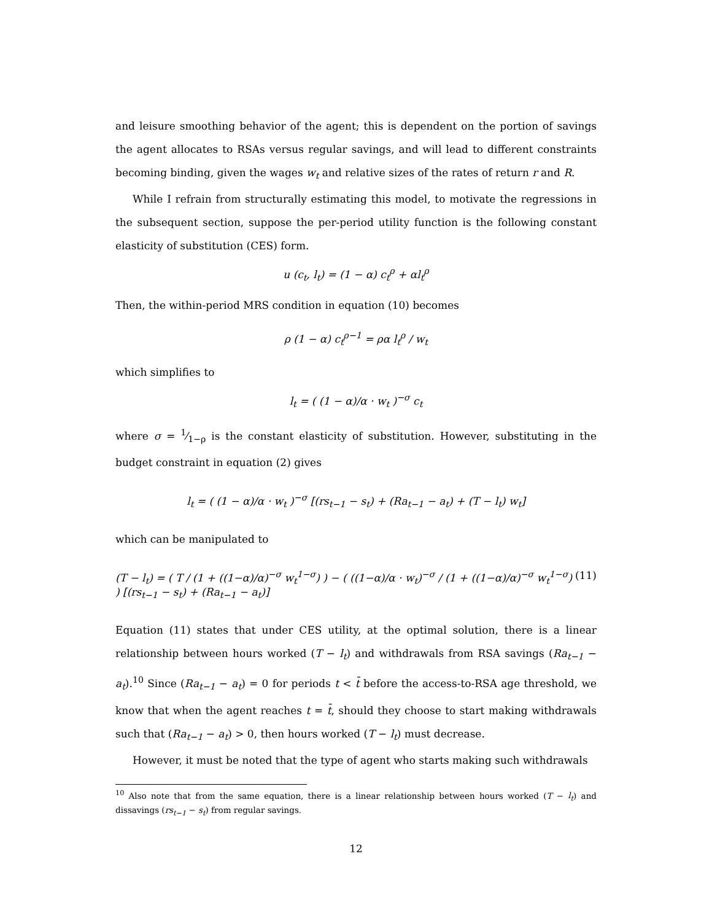and leisure smoothing behavior of the agent; this is dependent on the portion of savings the agent allocates to RSAs versus regular savings, and will lead to different constraints becoming binding, given the wages w<sub>t</sub> and relative sizes of the rates of return r and R.
While I refrain from structurally estimating this model, to motivate the regressions in the subsequent section, suppose the per-period utility function is the following constant elasticity of substitution (CES) form.
u (c<sub>t</sub>, l<sub>t</sub>) = (1 − α) c<sub>t</sub><sup>ρ</sup> + αl<sub>t</sub><sup>ρ</sup>
Then, the within-period MRS condition in equation (10) becomes
ρ (1 − α) c<sub>t</sub><sup>ρ−1</sup> = ρα l<sub>t</sub><sup>ρ</sup> / w<sub>t</sub>
which simplifies to
l<sub>t</sub> = ( (1 − α)/α · w<sub>t</sub> )<sup>−σ</sup> c<sub>t</sub>
where σ = 1⁄1−ρ is the constant elasticity of substitution. However, substituting in the budget constraint in equation (2) gives
l<sub>t</sub> = ( (1 − α)/α · w<sub>t</sub> )<sup>−σ</sup> [(rs<sub>t−1</sub> − s<sub>t</sub>) + (Ra<sub>t−1</sub> − a<sub>t</sub>) + (T − l<sub>t</sub>) w<sub>t</sub>]
which can be manipulated to
(T − l<sub>t</sub>) = ( T / (1 + ((1−α)/α)<sup>−σ</sup> w<sub>t</sub><sup>1−σ</sup>) ) − ( ((1−α)/α · w<sub>t</sub>)<sup>−σ</sup> / (1 + ((1−α)/α)<sup>−σ</sup> w<sub>t</sub><sup>1−σ</sup>) ) [(rs<sub>t−1</sub> − s<sub>t</sub>) + (Ra<sub>t−1</sub> − a<sub>t</sub>)] (11)
Equation (11) states that under CES utility, at the optimal solution, there is a linear relationship between hours worked (T − l<sub>t</sub>) and withdrawals from RSA savings (Ra<sub>t−1</sub> − a<sub>t</sub>).<sup>10</sup> Since (Ra<sub>t−1</sub> − a<sub>t</sub>) = 0 for periods t < t̄ before the access-to-RSA age threshold, we know that when the agent reaches t = t̄, should they choose to start making withdrawals such that (Ra<sub>t−1</sub> − a<sub>t</sub>) > 0, then hours worked (T − l<sub>t</sub>) must decrease.
However, it must be noted that the type of agent who starts making such withdrawals
<sup>10</sup> Also note that from the same equation, there is a linear relationship between hours worked (T − l<sub>t</sub>) and dissavings (rs<sub>t−1</sub> − s<sub>t</sub>) from regular savings.
12